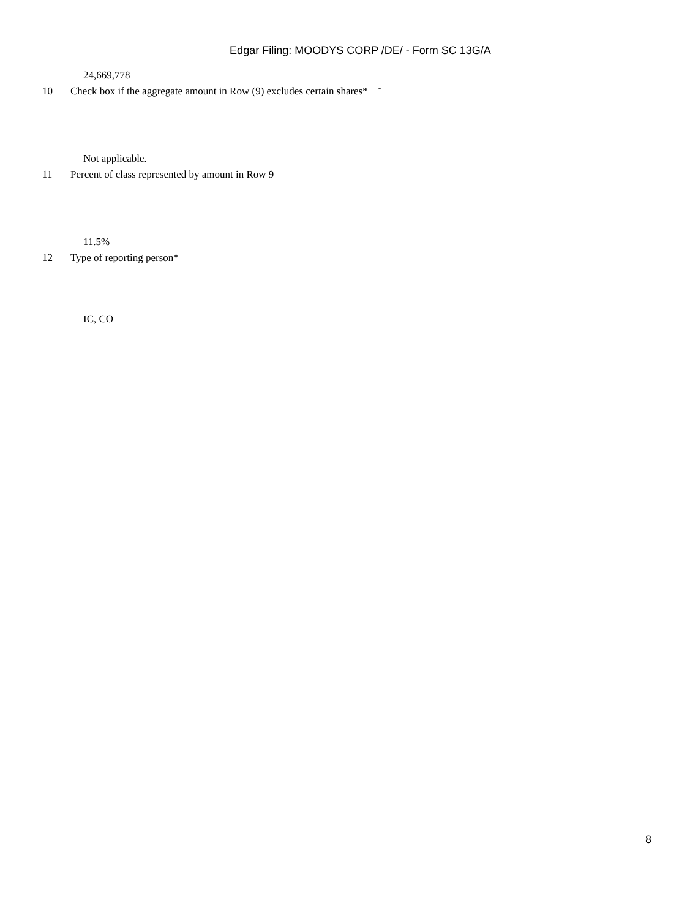Edgar Filing: MOODYS CORP /DE/ - Form SC 13G/A
24,669,778
10 Check box if the aggregate amount in Row (9) excludes certain shares* ¨
Not applicable.
11 Percent of class represented by amount in Row 9
11.5%
12 Type of reporting person*
IC, CO
8